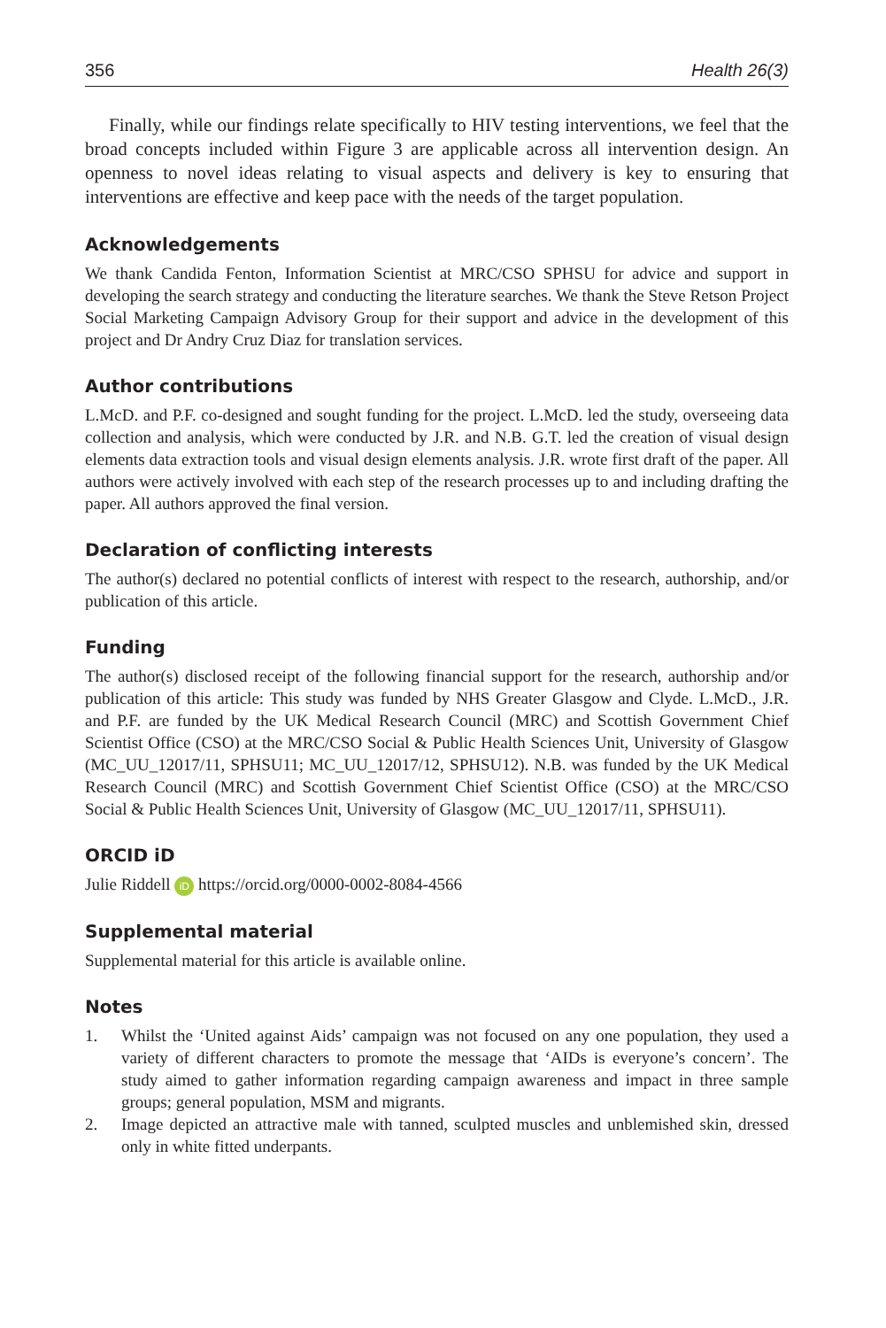356 Health 26(3)
Finally, while our findings relate specifically to HIV testing interventions, we feel that the broad concepts included within Figure 3 are applicable across all intervention design. An openness to novel ideas relating to visual aspects and delivery is key to ensuring that interventions are effective and keep pace with the needs of the target population.
Acknowledgements
We thank Candida Fenton, Information Scientist at MRC/CSO SPHSU for advice and support in developing the search strategy and conducting the literature searches. We thank the Steve Retson Project Social Marketing Campaign Advisory Group for their support and advice in the development of this project and Dr Andry Cruz Diaz for translation services.
Author contributions
L.McD. and P.F. co-designed and sought funding for the project. L.McD. led the study, overseeing data collection and analysis, which were conducted by J.R. and N.B. G.T. led the creation of visual design elements data extraction tools and visual design elements analysis. J.R. wrote first draft of the paper. All authors were actively involved with each step of the research processes up to and including drafting the paper. All authors approved the final version.
Declaration of conflicting interests
The author(s) declared no potential conflicts of interest with respect to the research, authorship, and/or publication of this article.
Funding
The author(s) disclosed receipt of the following financial support for the research, authorship and/or publication of this article: This study was funded by NHS Greater Glasgow and Clyde. L.McD., J.R. and P.F. are funded by the UK Medical Research Council (MRC) and Scottish Government Chief Scientist Office (CSO) at the MRC/CSO Social & Public Health Sciences Unit, University of Glasgow (MC_UU_12017/11, SPHSU11; MC_UU_12017/12, SPHSU12). N.B. was funded by the UK Medical Research Council (MRC) and Scottish Government Chief Scientist Office (CSO) at the MRC/CSO Social & Public Health Sciences Unit, University of Glasgow (MC_UU_12017/11, SPHSU11).
ORCID iD
Julie Riddell iD https://orcid.org/0000-0002-8084-4566
Supplemental material
Supplemental material for this article is available online.
Notes
1. Whilst the ‘United against Aids’ campaign was not focused on any one population, they used a variety of different characters to promote the message that ‘AIDs is everyone’s concern’. The study aimed to gather information regarding campaign awareness and impact in three sample groups; general population, MSM and migrants.
2. Image depicted an attractive male with tanned, sculpted muscles and unblemished skin, dressed only in white fitted underpants.